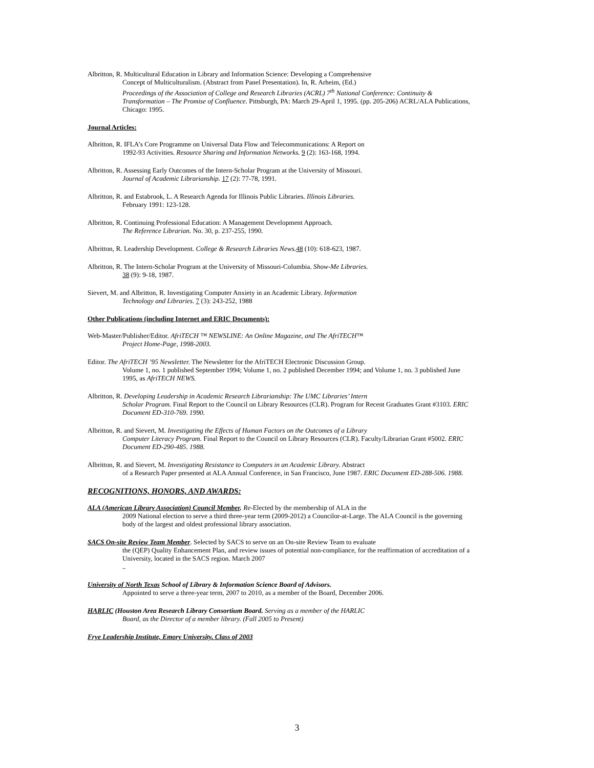Albritton, R. Multicultural Education in Library and Information Science: Developing a Comprehensive
Concept of Multiculturalism. (Abstract from Panel Presentation). In, R. Arheim, (Ed.)
Proceedings of the Association of College and Research Libraries (ACRL) 7<sup>th</sup> National Conference: Continuity & Transformation – The Promise of Confluence. Pittsburgh, PA: March 29-April 1, 1995. (pp. 205-206) ACRL/ALA Publications, Chicago: 1995.
Journal Articles:
Albritton, R. IFLA’s Core Programme on Universal Data Flow and Telecommunications: A Report on
1992-93 Activities. Resource Sharing and Information Networks. 9 (2): 163-168, 1994.
Albritton, R. Assessing Early Outcomes of the Intern-Scholar Program at the University of Missouri.
Journal of Academic Librarianship. 17 (2): 77-78, 1991.
Albritton, R. and Estabrook, L. A Research Agenda for Illinois Public Libraries. Illinois Libraries.
February 1991: 123-128.
Albritton, R. Continuing Professional Education: A Management Development Approach.
The Reference Librarian. No. 30, p. 237-255, 1990.
Albritton, R. Leadership Development. College & Research Libraries News. 48 (10): 618-623, 1987.
Albritton, R. The Intern-Scholar Program at the University of Missouri-Columbia. Show-Me Libraries.
38 (9): 9-18, 1987.
Sievert, M. and Albritton, R. Investigating Computer Anxiety in an Academic Library. Information
Technology and Libraries. 7 (3): 243-252, 1988
Other Publications (including Internet and ERIC Documents):
Web-Master/Publisher/Editor. AfriTECH ™ NEWSLINE: An Online Magazine, and The AfriTECH™
Project Home-Page, 1998-2003.
Editor. The AfriTECH ’95 Newsletter. The Newsletter for the AfriTECH Electronic Discussion Group.
Volume 1, no. 1 published September 1994; Volume 1, no. 2 published December 1994; and Volume 1, no. 3 published June 1995, as AfriTECH NEWS.
Albritton, R. Developing Leadership in Academic Research Librarianship: The UMC Libraries’ Intern
Scholar Program. Final Report to the Council on Library Resources (CLR). Program for Recent Graduates Grant #3103. ERIC Document ED-310-769. 1990.
Albritton, R. and Sievert, M. Investigating the Effects of Human Factors on the Outcomes of a Library
Computer Literacy Program. Final Report to the Council on Library Resources (CLR). Faculty/Librarian Grant #5002. ERIC Document ED-290-485. 1988.
Albritton, R. and Sievert, M. Investigating Resistance to Computers in an Academic Library. Abstract
of a Research Paper presented at ALA Annual Conference, in San Francisco, June 1987. ERIC Document ED-288-506. 1988.
RECOGNITIONS, HONORS, AND AWARDS:
ALA (American Library Association) Council Member. Re-Elected by the membership of ALA in the
2009 National election to serve a third three-year term (2009-2012) a Councilor-at-Large. The ALA Council is the governing body of the largest and oldest professional library association.
SACS On-site Review Team Member. Selected by SACS to serve on an On-site Review Team to evaluate
the (QEP) Quality Enhancement Plan, and review issues of potential non-compliance, for the reaffirmation of accreditation of a University, located in the SACS region. March 2007..
University of North Texas School of Library & Information Science Board of Advisors.
Appointed to serve a three-year term, 2007 to 2010, as a member of the Board, December 2006.
HARLIC (Houston Area Research Library Consortium Board. Serving as a member of the HARLIC
Board, as the Director of a member library. (Fall 2005 to Present)
Frye Leadership Institute, Emory University. Class of 2003
3